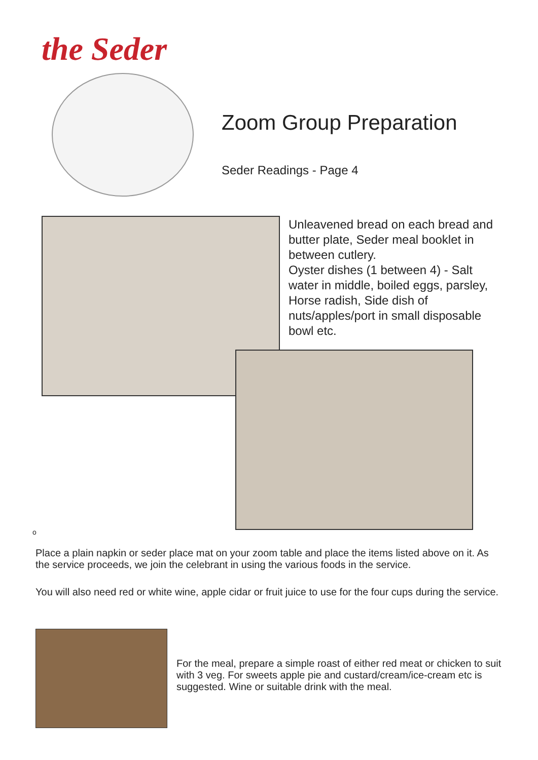the Seder
Zoom Group Preparation
Seder Readings - Page 4
Unleavened bread on each bread and butter plate, Seder meal booklet in between cutlery.
Oyster dishes (1 between 4) - Salt water in middle, boiled eggs, parsley, Horse radish, Side dish of nuts/apples/port in small disposable bowl etc.
o
Place a plain napkin or seder place mat on your zoom table and place the items listed above on it. As the service proceeds, we join the celebrant in using the various foods in the service.
You will also need red or white wine, apple cidar or fruit juice to use for the four cups during the service.
For the meal, prepare a simple roast of either red meat or chicken to suit with 3 veg. For sweets apple pie and custard/cream/ice-cream etc is suggested. Wine or suitable drink with the meal.